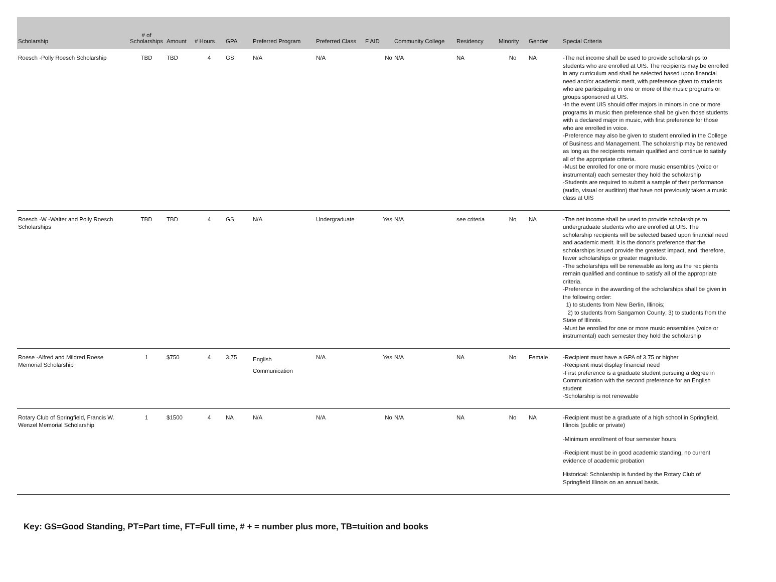| Scholarship | # of Scholarships | Amount | # Hours | GPA | Preferred Program | Preferred Class | F AID | Community College | Residency | Minority | Gender | Special Criteria |
| --- | --- | --- | --- | --- | --- | --- | --- | --- | --- | --- | --- | --- |
| Roesch -Polly Roesch Scholarship | TBD | TBD | 4 | GS | N/A | N/A | No | N/A | NA | No | NA | -The net income shall be used to provide scholarships to students who are enrolled at UIS. The recipients may be enrolled in any curriculum and shall be selected based upon financial need and/or academic merit, with preference given to students who are participating in one or more of the music programs or groups sponsored at UIS. -In the event UIS should offer majors in minors in one or more programs in music then preference shall be given those students with a declared major in music, with first preference for those who are enrolled in voice. -Preference may also be given to student enrolled in the College of Business and Management. The scholarship may be renewed as long as the recipients remain qualified and continue to satisfy all of the appropriate criteria. -Must be enrolled for one or more music ensembles (voice or instrumental) each semester they hold the scholarship -Students are required to submit a sample of their performance (audio, visual or audition) that have not previously taken a music class at UIS |
| Roesch -W -Walter and Polly Roesch Scholarships | TBD | TBD | 4 | GS | N/A | Undergraduate | Yes | N/A | see criteria | No | NA | -The net income shall be used to provide scholarships to undergraduate students who are enrolled at UIS. The scholarship recipients will be selected based upon financial need and academic merit. It is the donor's preference that the scholarships issued provide the greatest impact, and, therefore, fewer scholarships or greater magnitude. -The scholarships will be renewable as long as the recipients remain qualified and continue to satisfy all of the appropriate criteria. -Preference in the awarding of the scholarships shall be given in the following order: 1) to students from New Berlin, Illinois; 2) to students from Sangamon County; 3) to students from the State of Illinois. -Must be enrolled for one or more music ensembles (voice or instrumental) each semester they hold the scholarship |
| Roese -Alfred and Mildred Roese Memorial Scholarship | 1 | $750 | 4 | 3.75 | English Communication | N/A | Yes | N/A | NA | No | Female | -Recipient must have a GPA of 3.75 or higher -Recipient must display financial need -First preference is a graduate student pursuing a degree in Communication with the second preference for an English student -Scholarship is not renewable |
| Rotary Club of Springfield, Francis W. Wenzel Memorial Scholarship | 1 | $1500 | 4 | NA | N/A | N/A | No | N/A | NA | No | NA | -Recipient must be a graduate of a high school in Springfield, Illinois (public or private) -Minimum enrollment of four semester hours -Recipient must be in good academic standing, no current evidence of academic probation Historical: Scholarship is funded by the Rotary Club of Springfield Illinois on an annual basis. |
Key: GS=Good Standing, PT=Part time, FT=Full time, # + = number plus more, TB=tuition and books